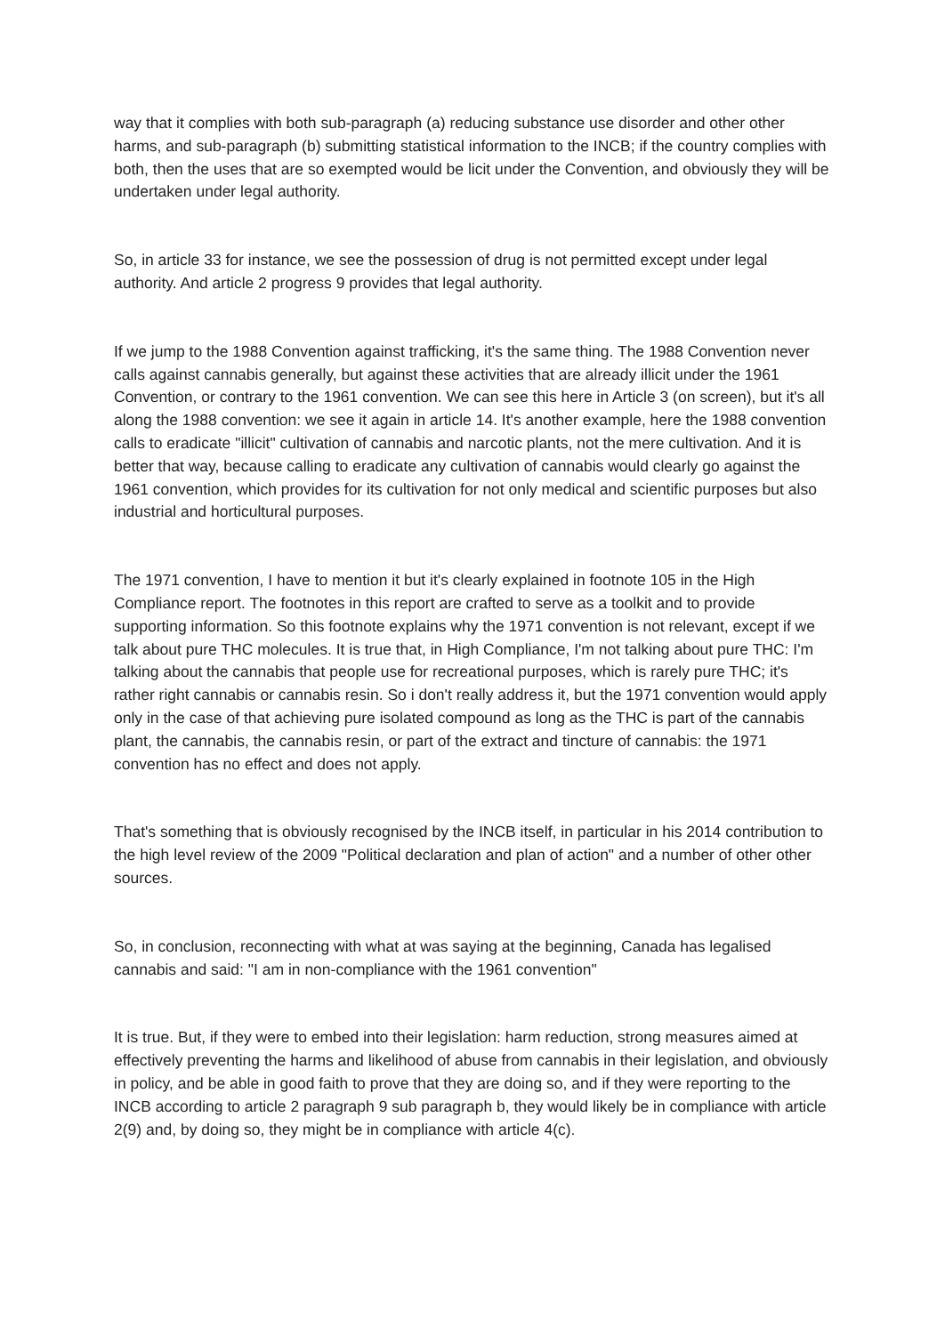way that it complies with both sub-paragraph (a) reducing substance use disorder and other other harms, and sub-paragraph (b) submitting statistical information to the INCB; if the country complies with both, then the uses that are so exempted would be licit under the Convention, and obviously they will be undertaken under legal authority.
So, in article 33 for instance, we see the possession of drug is not permitted except under legal authority. And article 2 progress 9 provides that legal authority.
If we jump to the 1988 Convention against trafficking, it's the same thing. The 1988 Convention never calls against cannabis generally, but against these activities that are already illicit under the 1961 Convention, or contrary to the 1961 convention. We can see this here in Article 3 (on screen), but it's all along the 1988 convention: we see it again in article 14. It's another example, here the 1988 convention calls to eradicate "illicit" cultivation of cannabis and narcotic plants, not the mere cultivation. And it is better that way, because calling to eradicate any cultivation of cannabis would clearly go against the 1961 convention, which provides for its cultivation for not only medical and scientific purposes but also industrial and horticultural purposes.
The 1971 convention, I have to mention it but it's clearly explained in footnote 105 in the High Compliance report. The footnotes in this report are crafted to serve as a toolkit and to provide supporting information. So this footnote explains why the 1971 convention is not relevant, except if we talk about pure THC molecules. It is true that, in High Compliance, I'm not talking about pure THC: I'm talking about the cannabis that people use for recreational purposes, which is rarely pure THC; it's rather right cannabis or cannabis resin. So i don't really address it, but the 1971 convention would apply only in the case of that achieving pure isolated compound as long as the THC is part of the cannabis plant, the cannabis, the cannabis resin, or part of the extract and tincture of cannabis: the 1971 convention has no effect and does not apply.
That's something that is obviously recognised by the INCB itself, in particular in his 2014 contribution to the high level review of the 2009 "Political declaration and plan of action" and a number of other other sources.
So, in conclusion, reconnecting with what at was saying at the beginning, Canada has legalised cannabis and said: "I am in non-compliance with the 1961 convention"
It is true. But, if they were to embed into their legislation: harm reduction, strong measures aimed at effectively preventing the harms and likelihood of abuse from cannabis in their legislation, and obviously in policy, and be able in good faith to prove that they are doing so, and if they were reporting to the INCB according to article 2 paragraph 9 sub paragraph b, they would likely be in compliance with article 2(9) and, by doing so, they might be in compliance with article 4(c).